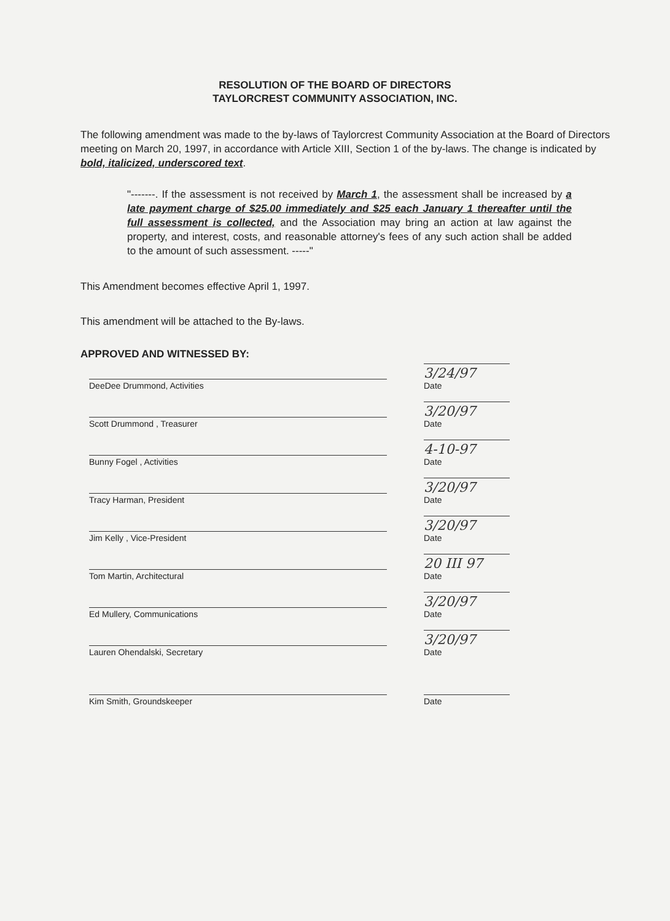RESOLUTION OF THE BOARD OF DIRECTORS
TAYLORCREST COMMUNITY ASSOCIATION, INC.
The following amendment was made to the by-laws of Taylorcrest Community Association at the Board of Directors meeting on March 20, 1997, in accordance with Article XIII, Section 1 of the by-laws. The change is indicated by bold, italicized, underscored text.
"-------. If the assessment is not received by March 1, the assessment shall be increased by a late payment charge of $25.00 immediately and $25 each January 1 thereafter until the full assessment is collected, and the Association may bring an action at law against the property, and interest, costs, and reasonable attorney's fees of any such action shall be added to the amount of such assessment. -----"
This Amendment becomes effective April 1, 1997.
This amendment will be attached to the By-laws.
APPROVED AND WITNESSED BY:
DeeDee Drummond, Activities
3/24/97
Date
Scott Drummond , Treasurer
3/20/97
Date
Bunny Fogel , Activities
4-10-97
Date
Tracy Harman, President
3/20/97
Date
Jim Kelly , Vice-President
3/20/97
Date
Tom Martin, Architectural
20 III 97
Date
Ed Mullery, Communications
3/20/97
Date
Lauren Ohendalski, Secretary
3/20/97
Date
Kim Smith, Groundskeeper
Date